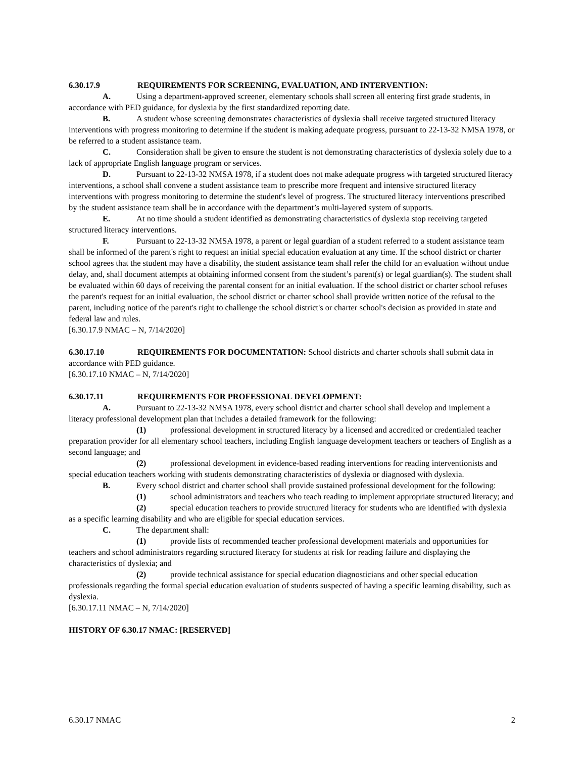6.30.17.9 REQUIREMENTS FOR SCREENING, EVALUATION, AND INTERVENTION:
A. Using a department-approved screener, elementary schools shall screen all entering first grade students, in accordance with PED guidance, for dyslexia by the first standardized reporting date.
B. A student whose screening demonstrates characteristics of dyslexia shall receive targeted structured literacy interventions with progress monitoring to determine if the student is making adequate progress, pursuant to 22-13-32 NMSA 1978, or be referred to a student assistance team.
C. Consideration shall be given to ensure the student is not demonstrating characteristics of dyslexia solely due to a lack of appropriate English language program or services.
D. Pursuant to 22-13-32 NMSA 1978, if a student does not make adequate progress with targeted structured literacy interventions, a school shall convene a student assistance team to prescribe more frequent and intensive structured literacy interventions with progress monitoring to determine the student's level of progress. The structured literacy interventions prescribed by the student assistance team shall be in accordance with the department’s multi-layered system of supports.
E. At no time should a student identified as demonstrating characteristics of dyslexia stop receiving targeted structured literacy interventions.
F. Pursuant to 22-13-32 NMSA 1978, a parent or legal guardian of a student referred to a student assistance team shall be informed of the parent's right to request an initial special education evaluation at any time. If the school district or charter school agrees that the student may have a disability, the student assistance team shall refer the child for an evaluation without undue delay, and, shall document attempts at obtaining informed consent from the student’s parent(s) or legal guardian(s). The student shall be evaluated within 60 days of receiving the parental consent for an initial evaluation. If the school district or charter school refuses the parent's request for an initial evaluation, the school district or charter school shall provide written notice of the refusal to the parent, including notice of the parent's right to challenge the school district's or charter school's decision as provided in state and federal law and rules.
[6.30.17.9 NMAC – N, 7/14/2020]
6.30.17.10 REQUIREMENTS FOR DOCUMENTATION: School districts and charter schools shall submit data in accordance with PED guidance.
[6.30.17.10 NMAC – N, 7/14/2020]
6.30.17.11 REQUIREMENTS FOR PROFESSIONAL DEVELOPMENT:
A. Pursuant to 22-13-32 NMSA 1978, every school district and charter school shall develop and implement a literacy professional development plan that includes a detailed framework for the following:
(1) professional development in structured literacy by a licensed and accredited or credentialed teacher preparation provider for all elementary school teachers, including English language development teachers or teachers of English as a second language; and
(2) professional development in evidence-based reading interventions for reading interventionists and special education teachers working with students demonstrating characteristics of dyslexia or diagnosed with dyslexia.
B. Every school district and charter school shall provide sustained professional development for the following:
(1) school administrators and teachers who teach reading to implement appropriate structured literacy; and
(2) special education teachers to provide structured literacy for students who are identified with dyslexia as a specific learning disability and who are eligible for special education services.
C. The department shall:
(1) provide lists of recommended teacher professional development materials and opportunities for teachers and school administrators regarding structured literacy for students at risk for reading failure and displaying the characteristics of dyslexia; and
(2) provide technical assistance for special education diagnosticians and other special education professionals regarding the formal special education evaluation of students suspected of having a specific learning disability, such as dyslexia.
[6.30.17.11 NMAC – N, 7/14/2020]
HISTORY OF 6.30.17 NMAC: [RESERVED]
6.30.17 NMAC 2